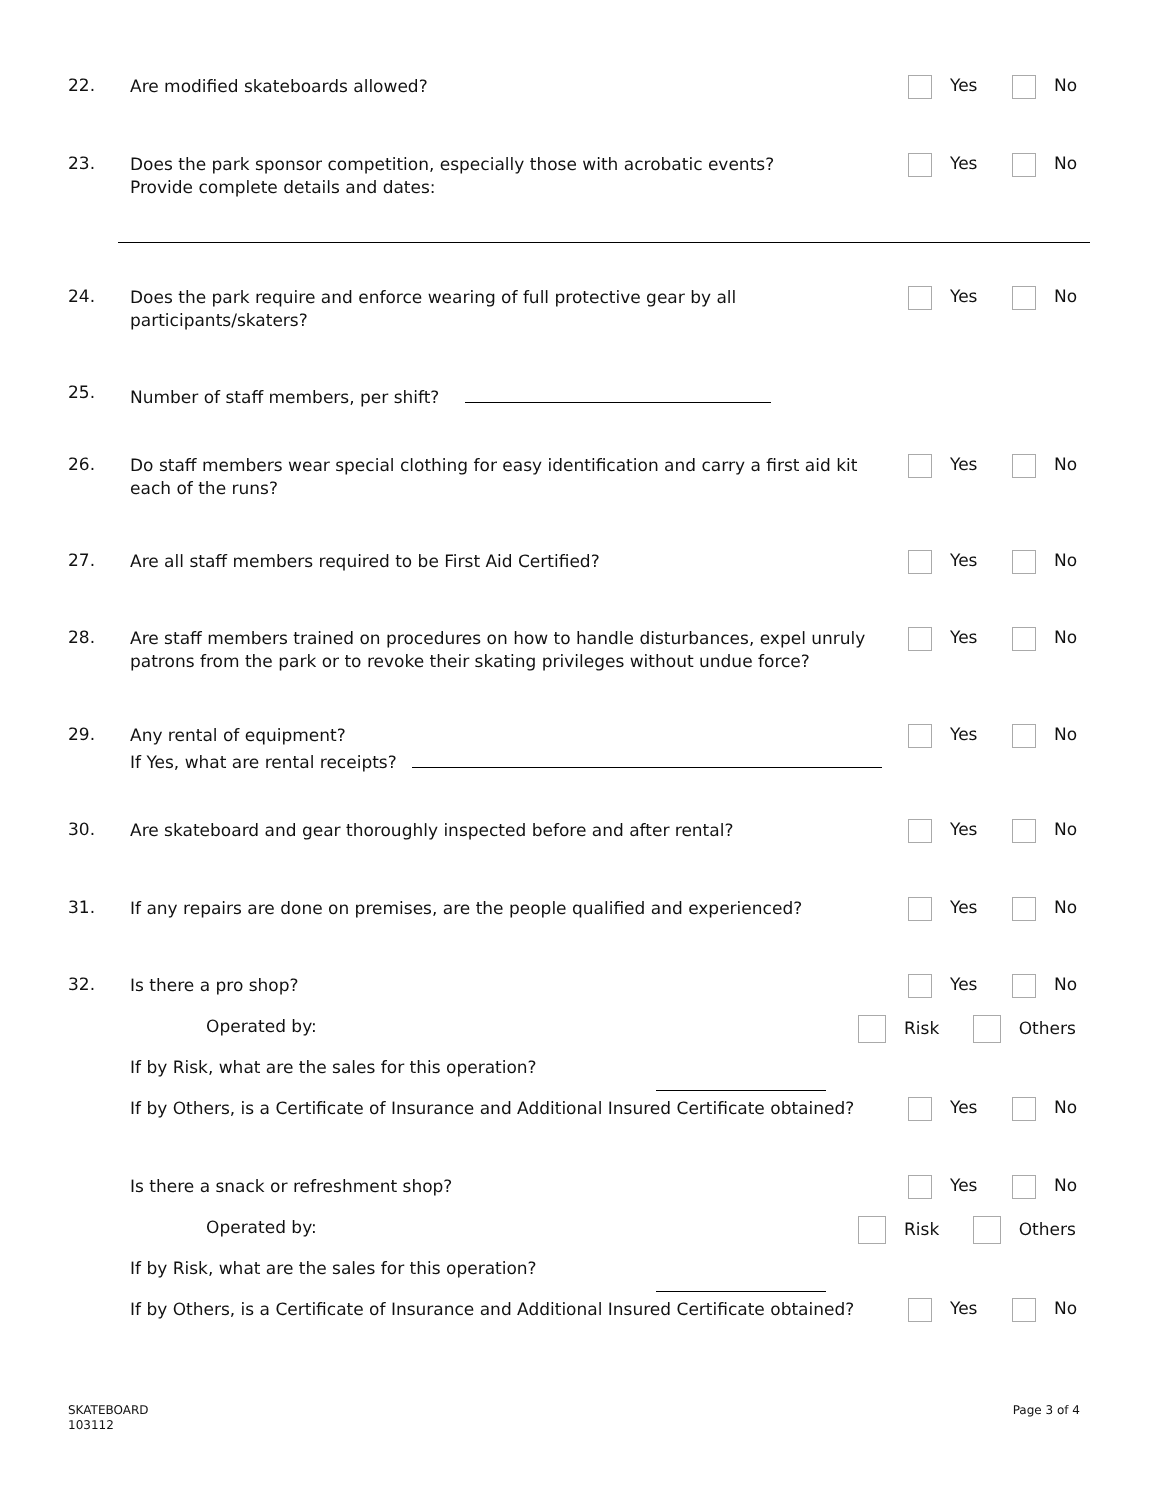22.
Are modified skateboards allowed?
Yes No
23.
Does the park sponsor competition, especially those with acrobatic events?
Provide complete details and dates:
Yes No
24.
Does the park require and enforce wearing of full protective gear by all
participants/skaters?
Yes No
25.
Number of staff members, per shift?
26.
Do staff members wear special clothing for easy identification and carry a first aid kit
each of the runs?
Yes No
27.
Are all staff members required to be First Aid Certified?
Yes No
28.
Are staff members trained on procedures on how to handle disturbances, expel unruly
patrons from the park or to revoke their skating privileges without undue force?
Yes No
29.
Any rental of equipment?
If Yes, what are rental receipts?
Yes No
30.
Are skateboard and gear thoroughly inspected before and after rental?
Yes No
31.
If any repairs are done on premises, are the people qualified and experienced?
Yes No
32.
Is there a pro shop?
Yes No
Operated by:
Risk Others
If by Risk, what are the sales for this operation?
If by Others, is a Certificate of Insurance and Additional Insured Certificate obtained?
Yes No
Is there a snack or refreshment shop?
Yes No
Operated by:
Risk Others
If by Risk, what are the sales for this operation?
If by Others, is a Certificate of Insurance and Additional Insured Certificate obtained?
Yes No
SKATEBOARD
103112
Page 3 of 4